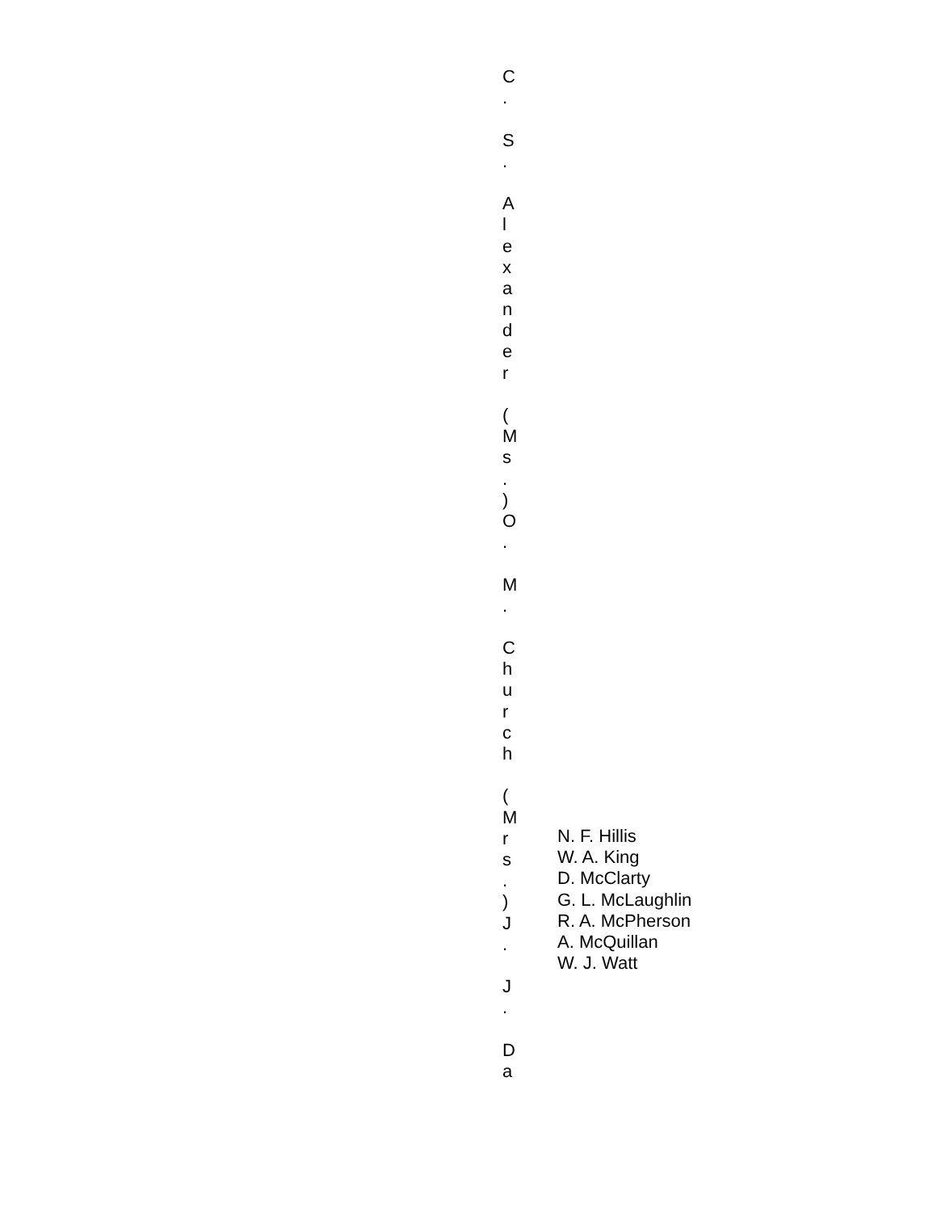C
.
S
.
A
l
e
x
a
n
d
e
r
(
M
s
.
)
O
.
M
.
C
h
u
r
c
h
(
M
r
s
.
)
J
.
J
.
D
a
N. F. Hillis
W. A. King
D. McClarty
G. L. McLaughlin
R. A. McPherson
A. McQuillan
W. J. Watt